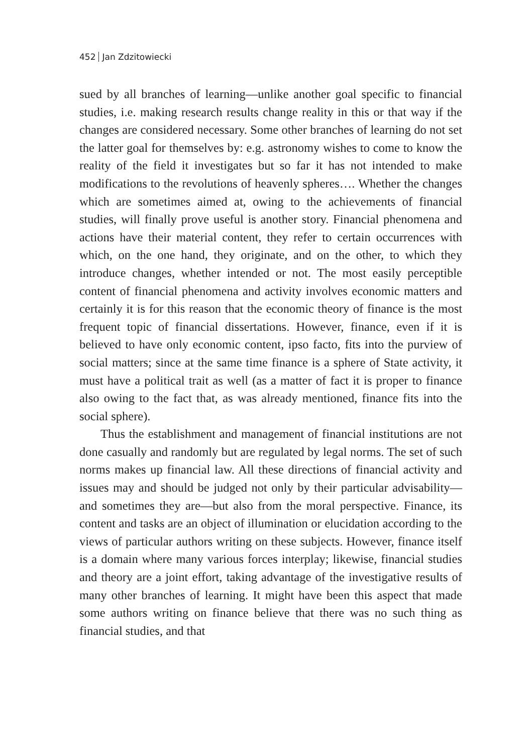452 Jan Zdzitowiecki
sued by all branches of learning—unlike another goal specific to financial studies, i.e. making research results change reality in this or that way if the changes are considered necessary. Some other branches of learning do not set the latter goal for themselves by: e.g. astronomy wishes to come to know the reality of the field it investigates but so far it has not intended to make modifications to the revolutions of heavenly spheres…. Whether the changes which are sometimes aimed at, owing to the achievements of financial studies, will finally prove useful is another story. Financial phenomena and actions have their material content, they refer to certain occurrences with which, on the one hand, they originate, and on the other, to which they introduce changes, whether intended or not. The most easily perceptible content of financial phenomena and activity involves economic matters and certainly it is for this reason that the economic theory of finance is the most frequent topic of financial dissertations. However, finance, even if it is believed to have only economic content, ipso facto, fits into the purview of social matters; since at the same time finance is a sphere of State activity, it must have a political trait as well (as a matter of fact it is proper to finance also owing to the fact that, as was already mentioned, finance fits into the social sphere).
Thus the establishment and management of financial institutions are not done casually and randomly but are regulated by legal norms. The set of such norms makes up financial law. All these directions of financial activity and issues may and should be judged not only by their particular advisability—and sometimes they are—but also from the moral perspective. Finance, its content and tasks are an object of illumination or elucidation according to the views of particular authors writing on these subjects. However, finance itself is a domain where many various forces interplay; likewise, financial studies and theory are a joint effort, taking advantage of the investigative results of many other branches of learning. It might have been this aspect that made some authors writing on finance believe that there was no such thing as financial studies, and that